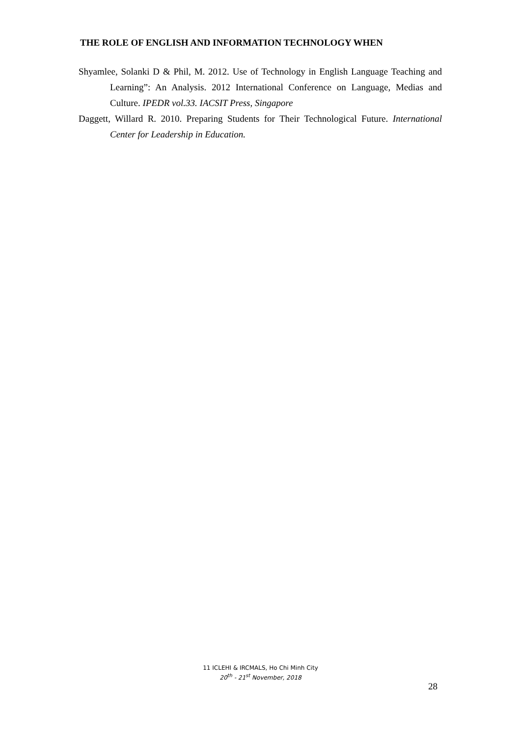THE ROLE OF ENGLISH AND INFORMATION TECHNOLOGY WHEN
Shyamlee, Solanki D & Phil, M. 2012. Use of Technology in English Language Teaching and Learning”: An Analysis. 2012 International Conference on Language, Medias and Culture. IPEDR vol.33. IACSIT Press, Singapore
Daggett, Willard R. 2010. Preparing Students for Their Technological Future. International Center for Leadership in Education.
11 ICLEHI & IRCMALS, Ho Chi Minh City
20<sup>th</sup> - 21<sup>st</sup> November, 2018
28